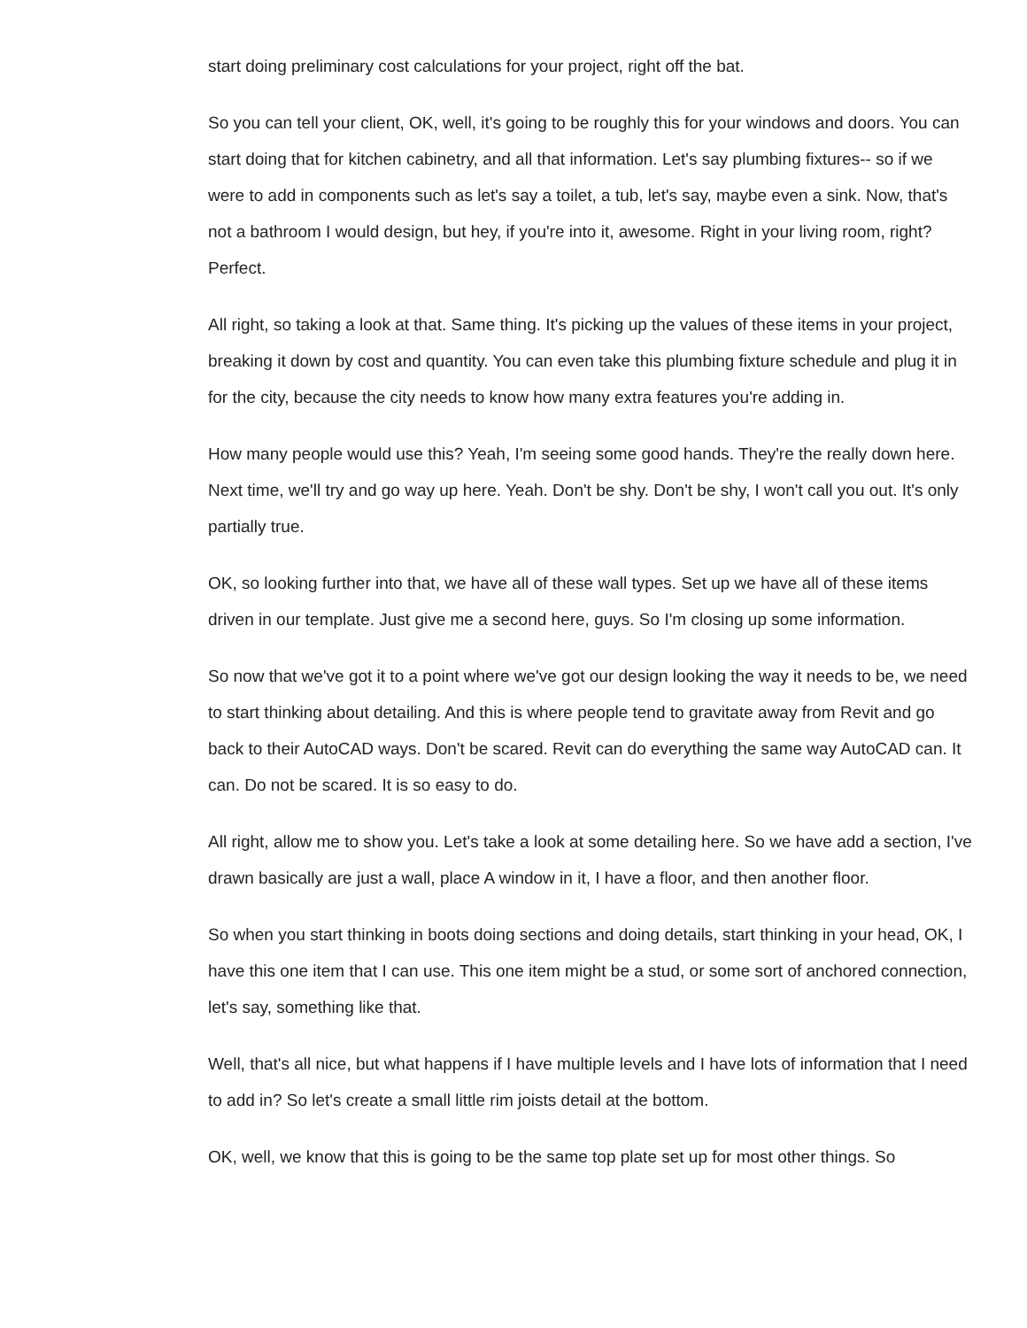start doing preliminary cost calculations for your project, right off the bat.
So you can tell your client, OK, well, it's going to be roughly this for your windows and doors. You can start doing that for kitchen cabinetry, and all that information. Let's say plumbing fixtures-- so if we were to add in components such as let's say a toilet, a tub, let's say, maybe even a sink. Now, that's not a bathroom I would design, but hey, if you're into it, awesome. Right in your living room, right? Perfect.
All right, so taking a look at that. Same thing. It's picking up the values of these items in your project, breaking it down by cost and quantity. You can even take this plumbing fixture schedule and plug it in for the city, because the city needs to know how many extra features you're adding in.
How many people would use this? Yeah, I'm seeing some good hands. They're the really down here. Next time, we'll try and go way up here. Yeah. Don't be shy. Don't be shy, I won't call you out. It's only partially true.
OK, so looking further into that, we have all of these wall types. Set up we have all of these items driven in our template. Just give me a second here, guys. So I'm closing up some information.
So now that we've got it to a point where we've got our design looking the way it needs to be, we need to start thinking about detailing. And this is where people tend to gravitate away from Revit and go back to their AutoCAD ways. Don't be scared. Revit can do everything the same way AutoCAD can. It can. Do not be scared. It is so easy to do.
All right, allow me to show you. Let's take a look at some detailing here. So we have add a section, I've drawn basically are just a wall, place A window in it, I have a floor, and then another floor.
So when you start thinking in boots doing sections and doing details, start thinking in your head, OK, I have this one item that I can use. This one item might be a stud, or some sort of anchored connection, let's say, something like that.
Well, that's all nice, but what happens if I have multiple levels and I have lots of information that I need to add in? So let's create a small little rim joists detail at the bottom.
OK, well, we know that this is going to be the same top plate set up for most other things. So